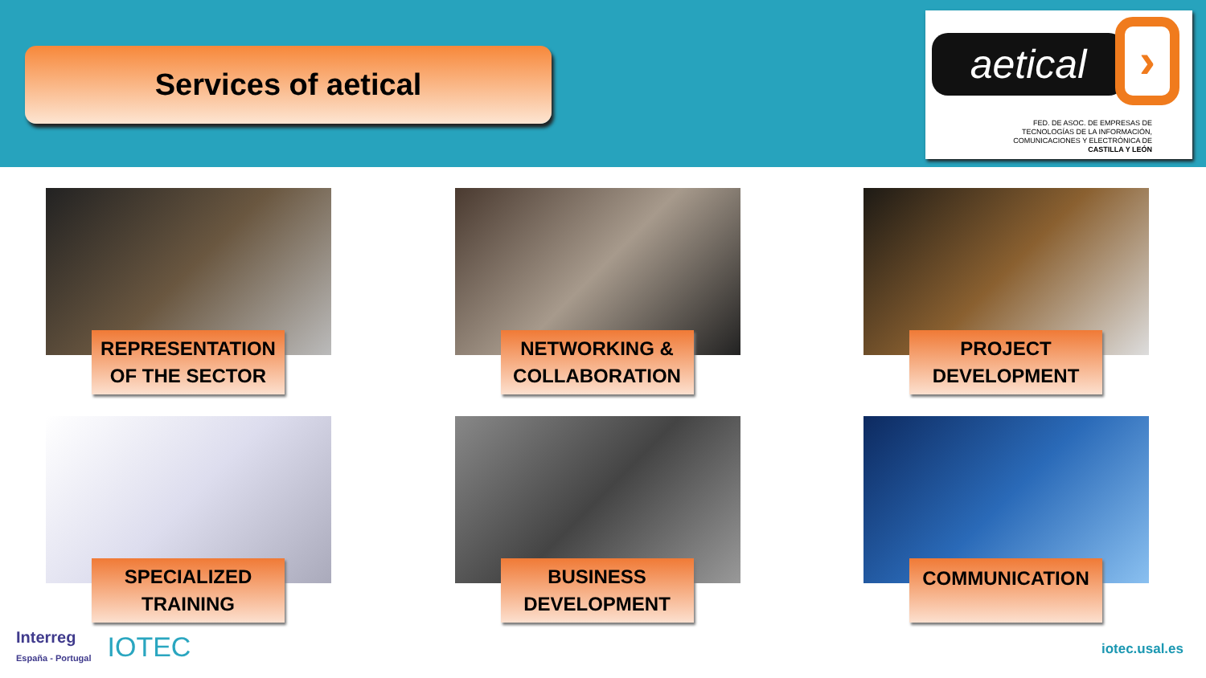Services of aetical
aetical ›
FED. DE ASOC. DE EMPRESAS DE
TECNOLOGÍAS DE LA INFORMACIÓN,
COMUNICACIONES Y ELECTRÓNICA DE
CASTILLA Y LEÓN
REPRESENTATION
OF THE SECTOR
NETWORKING &
COLLABORATION
PROJECT
DEVELOPMENT
SPECIALIZED
TRAINING
BUSINESS
DEVELOPMENT
COMMUNICATION
Interreg
España - Portugal
IOTEC
iotec.usal.es